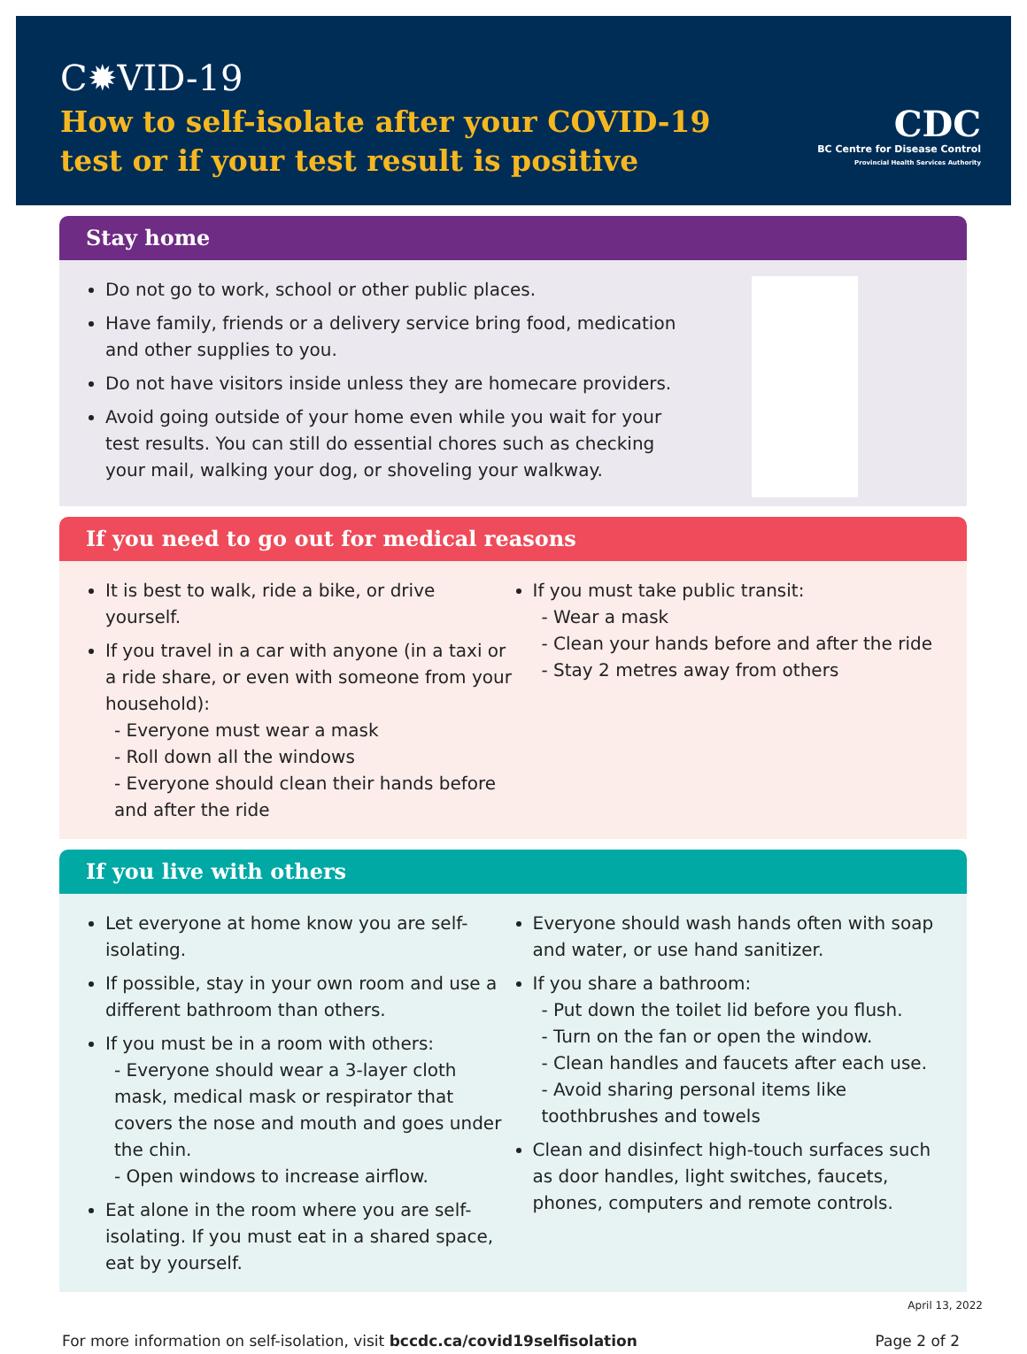C✹VID-19
How to self-isolate after your COVID-19
test or if your test result is positive
CDC
BC Centre for Disease Control
Provincial Health Services Authority
Stay home
Do not go to work, school or other public places.
Have family, friends or a delivery service bring food, medication and other supplies to you.
Do not have visitors inside unless they are homecare providers.
Avoid going outside of your home even while you wait for your test results. You can still do essential chores such as checking your mail, walking your dog, or shoveling your walkway.
If you need to go out for medical reasons
It is best to walk, ride a bike, or drive yourself.
If you travel in a car with anyone (in a taxi or a ride share, or even with someone from your household):
- Everyone must wear a mask
- Roll down all the windows
- Everyone should clean their hands before and after the ride
If you must take public transit:
- Wear a mask
- Clean your hands before and after the ride
- Stay 2 metres away from others
If you live with others
Let everyone at home know you are self-isolating.
If possible, stay in your own room and use a different bathroom than others.
If you must be in a room with others:
- Everyone should wear a 3-layer cloth mask, medical mask or respirator that covers the nose and mouth and goes under the chin.
- Open windows to increase airflow.
Eat alone in the room where you are self-isolating. If you must eat in a shared space, eat by yourself.
Everyone should wash hands often with soap and water, or use hand sanitizer.
If you share a bathroom:
- Put down the toilet lid before you flush.
- Turn on the fan or open the window.
- Clean handles and faucets after each use.
- Avoid sharing personal items like toothbrushes and towels
Clean and disinfect high-touch surfaces such as door handles, light switches, faucets, phones, computers and remote controls.
April 13, 2022
For more information on self-isolation, visit bccdc.ca/covid19selfisolation Page 2 of 2